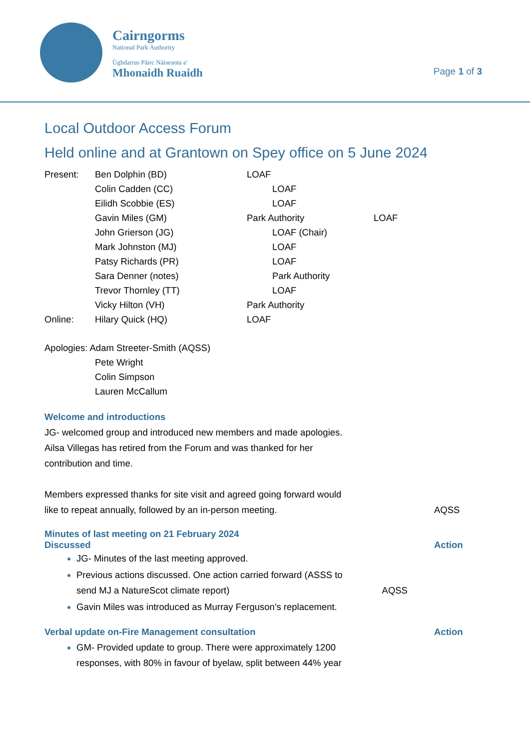Cairngorms
National Park Authority
Ùghdarras Pàirc Nàiseanta a'
Mhonaidh Ruaidh
Page 1 of 3
Local Outdoor Access Forum
Held online and at Grantown on Spey office on 5 June 2024
Present: Ben Dolphin (BD) LOAF
Colin Cadden (CC) LOAF
Eilidh Scobbie (ES) LOAF
Gavin Miles (GM) Park Authority LOAF
John Grierson (JG) LOAF (Chair)
Mark Johnston (MJ) LOAF
Patsy Richards (PR) LOAF
Sara Denner (notes) Park Authority
Trevor Thornley (TT) LOAF
Vicky Hilton (VH) Park Authority
Online: Hilary Quick (HQ) LOAF
Apologies: Adam Streeter-Smith (AQSS)
Pete Wright
Colin Simpson
Lauren McCallum
Welcome and introductions
JG- welcomed group and introduced new members and made apologies.
Ailsa Villegas has retired from the Forum and was thanked for her
contribution and time.
Members expressed thanks for site visit and agreed going forward would
like to repeat annually, followed by an in-person meeting.
AQSS
Minutes of last meeting on 21 February 2024
Discussed Action
JG- Minutes of the last meeting approved.
Previous actions discussed. One action carried forward (ASSS to
send MJ a NatureScot climate report) AQSS
Gavin Miles was introduced as Murray Ferguson's replacement.
Verbal update on-Fire Management consultation
Action
GM- Provided update to group. There were approximately 1200
responses, with 80% in favour of byelaw, split between 44% year